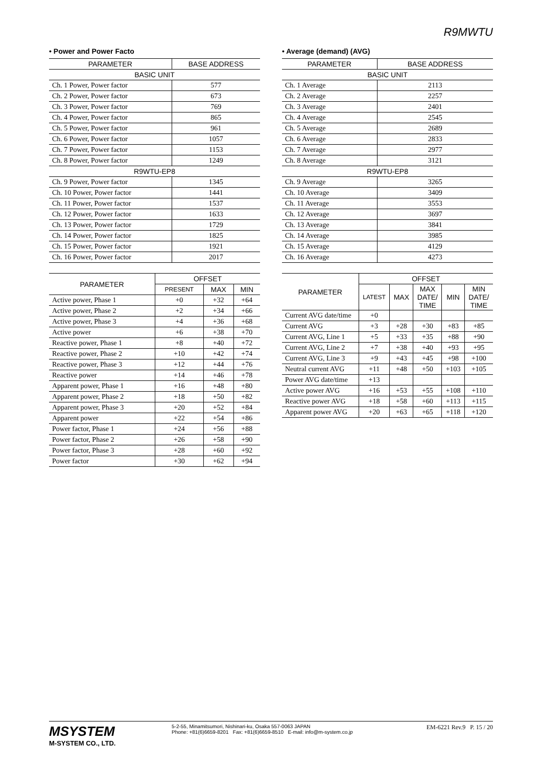R9MWTU
• Power and Power Facto
| PARAMETER | BASE ADDRESS |
| --- | --- |
| BASIC UNIT | |
| Ch. 1 Power, Power factor | 577 |
| Ch. 2 Power, Power factor | 673 |
| Ch. 3 Power, Power factor | 769 |
| Ch. 4 Power, Power factor | 865 |
| Ch. 5 Power, Power factor | 961 |
| Ch. 6 Power, Power factor | 1057 |
| Ch. 7 Power, Power factor | 1153 |
| Ch. 8 Power, Power factor | 1249 |
| R9WTU-EP8 | |
| Ch. 9 Power, Power factor | 1345 |
| Ch. 10 Power, Power factor | 1441 |
| Ch. 11 Power, Power factor | 1537 |
| Ch. 12 Power, Power factor | 1633 |
| Ch. 13 Power, Power factor | 1729 |
| Ch. 14 Power, Power factor | 1825 |
| Ch. 15 Power, Power factor | 1921 |
| Ch. 16 Power, Power factor | 2017 |
| PARAMETER | OFFSET | | |
| --- | --- | --- | --- |
| | PRESENT | MAX | MIN |
| Active power, Phase 1 | +0 | +32 | +64 |
| Active power, Phase 2 | +2 | +34 | +66 |
| Active power, Phase 3 | +4 | +36 | +68 |
| Active power | +6 | +38 | +70 |
| Reactive power, Phase 1 | +8 | +40 | +72 |
| Reactive power, Phase 2 | +10 | +42 | +74 |
| Reactive power, Phase 3 | +12 | +44 | +76 |
| Reactive power | +14 | +46 | +78 |
| Apparent power, Phase 1 | +16 | +48 | +80 |
| Apparent power, Phase 2 | +18 | +50 | +82 |
| Apparent power, Phase 3 | +20 | +52 | +84 |
| Apparent power | +22 | +54 | +86 |
| Power factor, Phase 1 | +24 | +56 | +88 |
| Power factor, Phase 2 | +26 | +58 | +90 |
| Power factor, Phase 3 | +28 | +60 | +92 |
| Power factor | +30 | +62 | +94 |
• Average (demand) (AVG)
| PARAMETER | BASE ADDRESS |
| --- | --- |
| BASIC UNIT | |
| Ch. 1 Average | 2113 |
| Ch. 2 Average | 2257 |
| Ch. 3 Average | 2401 |
| Ch. 4 Average | 2545 |
| Ch. 5 Average | 2689 |
| Ch. 6 Average | 2833 |
| Ch. 7 Average | 2977 |
| Ch. 8 Average | 3121 |
| R9WTU-EP8 | |
| Ch. 9 Average | 3265 |
| Ch. 10 Average | 3409 |
| Ch. 11 Average | 3553 |
| Ch. 12 Average | 3697 |
| Ch. 13 Average | 3841 |
| Ch. 14 Average | 3985 |
| Ch. 15 Average | 4129 |
| Ch. 16 Average | 4273 |
| PARAMETER | OFFSET | | | | |
| --- | --- | --- | --- | --- | --- |
| | LATEST | MAX | MAX DATE/ TIME | MIN | MIN DATE/ TIME |
| Current AVG date/time | +0 | | | | |
| Current AVG | +3 | +28 | +30 | +83 | +85 |
| Current AVG, Line 1 | +5 | +33 | +35 | +88 | +90 |
| Current AVG, Line 2 | +7 | +38 | +40 | +93 | +95 |
| Current AVG, Line 3 | +9 | +43 | +45 | +98 | +100 |
| Neutral current AVG | +11 | +48 | +50 | +103 | +105 |
| Power AVG date/time | +13 | | | | |
| Active power AVG | +16 | +53 | +55 | +108 | +110 |
| Reactive power AVG | +18 | +58 | +60 | +113 | +115 |
| Apparent power AVG | +20 | +63 | +65 | +118 | +120 |
MSYSTEM
M-SYSTEM CO., LTD.
5-2-55, Minamitsumori, Nishinari-ku, Osaka 557-0063 JAPAN
Phone: +81(6)6659-8201 Fax: +81(6)6659-8510 E-mail: info@m-system.co.jp
EM-6221 Rev.9 P. 15 / 20